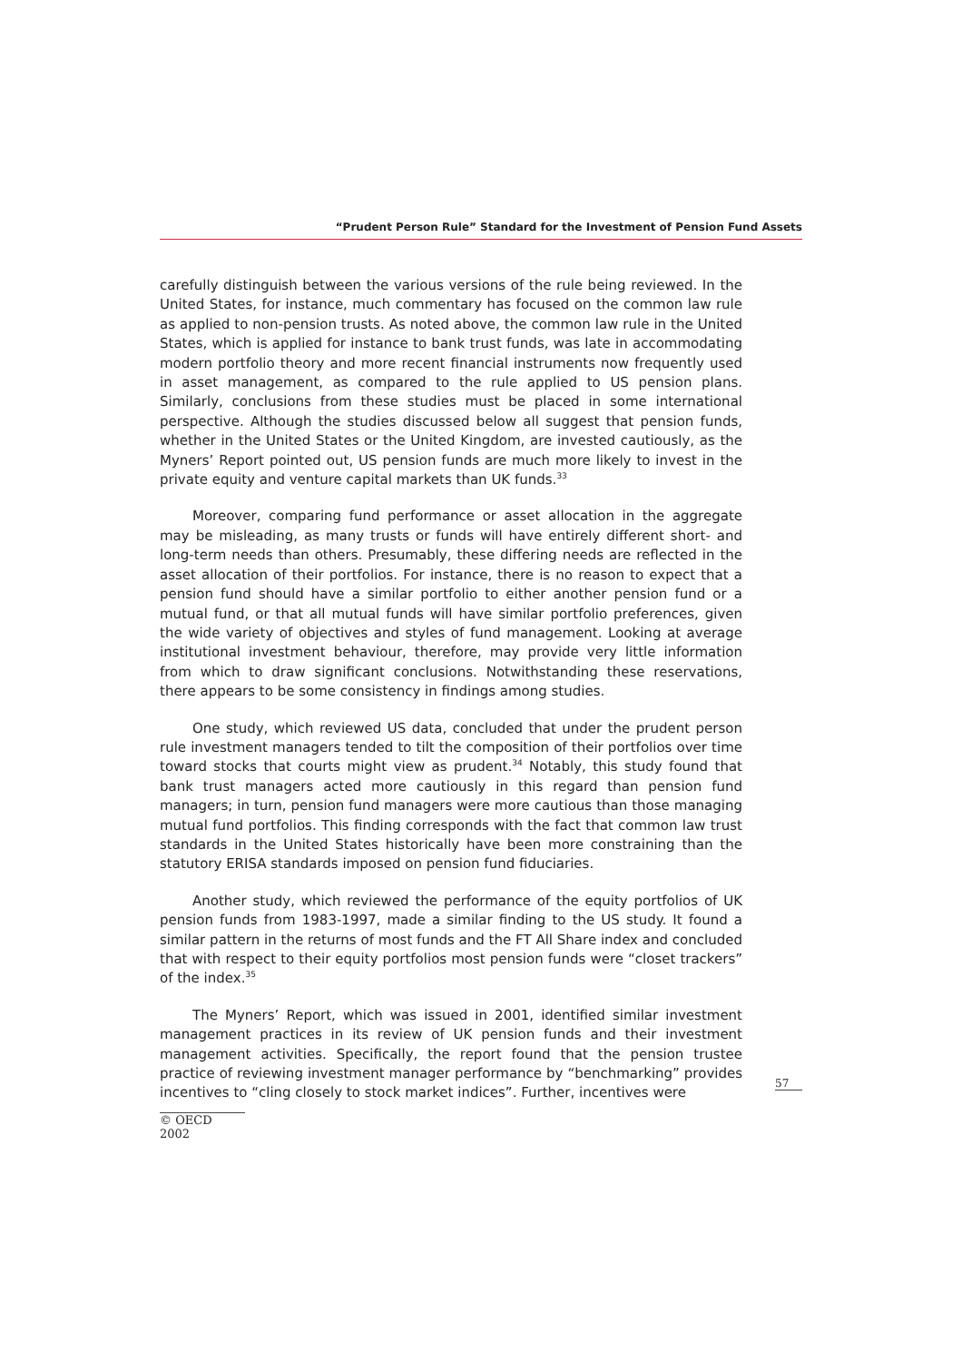“Prudent Person Rule” Standard for the Investment of Pension Fund Assets
carefully distinguish between the various versions of the rule being reviewed. In the United States, for instance, much commentary has focused on the common law rule as applied to non-pension trusts. As noted above, the common law rule in the United States, which is applied for instance to bank trust funds, was late in accommodating modern portfolio theory and more recent financial instruments now frequently used in asset management, as compared to the rule applied to US pension plans. Similarly, conclusions from these studies must be placed in some international perspective. Although the studies discussed below all suggest that pension funds, whether in the United States or the United Kingdom, are invested cautiously, as the Myners’ Report pointed out, US pension funds are much more likely to invest in the private equity and venture capital markets than UK funds.<sup>33</sup>
Moreover, comparing fund performance or asset allocation in the aggregate may be misleading, as many trusts or funds will have entirely different short- and long-term needs than others. Presumably, these differing needs are reflected in the asset allocation of their portfolios. For instance, there is no reason to expect that a pension fund should have a similar portfolio to either another pension fund or a mutual fund, or that all mutual funds will have similar portfolio preferences, given the wide variety of objectives and styles of fund management. Looking at average institutional investment behaviour, therefore, may provide very little information from which to draw significant conclusions. Notwithstanding these reservations, there appears to be some consistency in findings among studies.
One study, which reviewed US data, concluded that under the prudent person rule investment managers tended to tilt the composition of their portfolios over time toward stocks that courts might view as prudent.<sup>34</sup> Notably, this study found that bank trust managers acted more cautiously in this regard than pension fund managers; in turn, pension fund managers were more cautious than those managing mutual fund portfolios. This finding corresponds with the fact that common law trust standards in the United States historically have been more constraining than the statutory ERISA standards imposed on pension fund fiduciaries.
Another study, which reviewed the performance of the equity portfolios of UK pension funds from 1983-1997, made a similar finding to the US study. It found a similar pattern in the returns of most funds and the FT All Share index and concluded that with respect to their equity portfolios most pension funds were “closet trackers” of the index.<sup>35</sup>
The Myners’ Report, which was issued in 2001, identified similar investment management practices in its review of UK pension funds and their investment management activities. Specifically, the report found that the pension trustee practice of reviewing investment manager performance by “benchmarking” provides incentives to “cling closely to stock market indices”. Further, incentives were
57
© OECD 2002